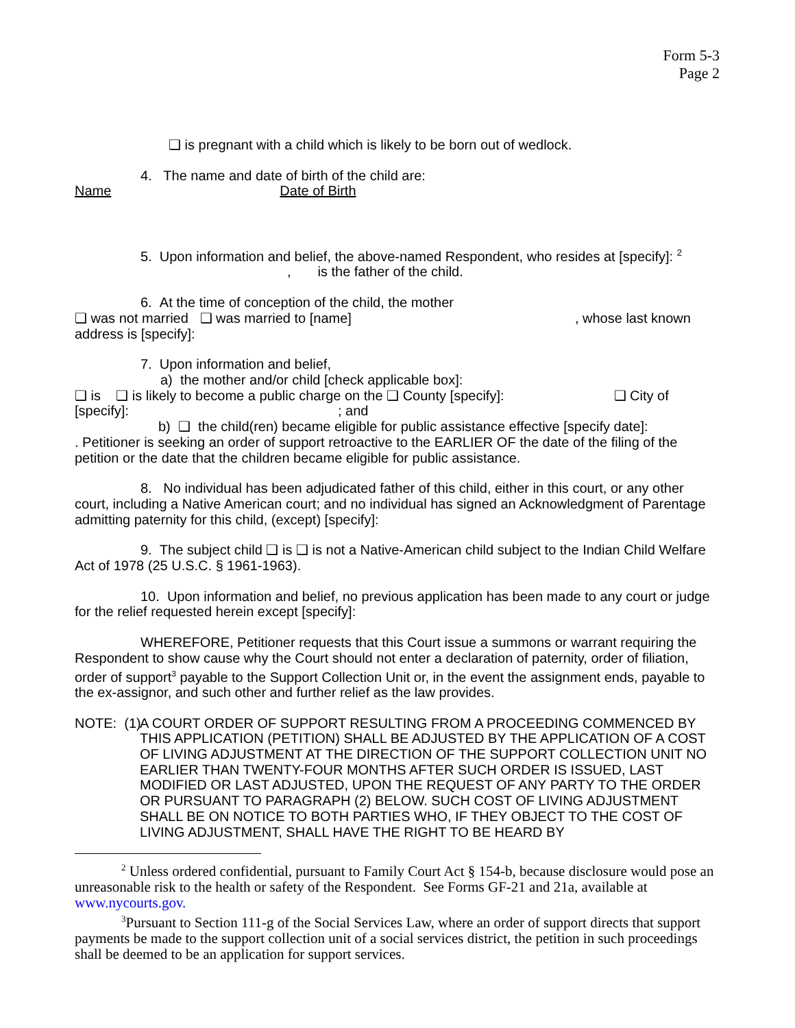Form 5-3
Page 2
❑ is pregnant with a child which is likely to be born out of wedlock.
4. The name and date of birth of the child are:
Name Date of Birth
5. Upon information and belief, the above-named Respondent, who resides at [specify]: <sup>2</sup>
, is the father of the child.
6. At the time of conception of the child, the mother
❑ was not married ❑ was married to [name] , whose last known address is [specify]:
7. Upon information and belief,
a) the mother and/or child [check applicable box]:
❑ is ❑ is likely to become a public charge on the ❑ County [specify]: ❑ City of [specify]: ; and
b) ❑ the child(ren) became eligible for public assistance effective [specify date]:
. Petitioner is seeking an order of support retroactive to the EARLIER OF the date of the filing of the petition or the date that the children became eligible for public assistance.
8. No individual has been adjudicated father of this child, either in this court, or any other court, including a Native American court; and no individual has signed an Acknowledgment of Parentage admitting paternity for this child, (except) [specify]:
9. The subject child ❑ is ❑ is not a Native-American child subject to the Indian Child Welfare Act of 1978 (25 U.S.C. § 1961-1963).
10. Upon information and belief, no previous application has been made to any court or judge for the relief requested herein except [specify]:
WHEREFORE, Petitioner requests that this Court issue a summons or warrant requiring the Respondent to show cause why the Court should not enter a declaration of paternity, order of filiation, order of support<sup>3</sup> payable to the Support Collection Unit or, in the event the assignment ends, payable to the ex-assignor, and such other and further relief as the law provides.
NOTE: (1)
A COURT ORDER OF SUPPORT RESULTING FROM A PROCEEDING COMMENCED BY THIS APPLICATION (PETITION) SHALL BE ADJUSTED BY THE APPLICATION OF A COST OF LIVING ADJUSTMENT AT THE DIRECTION OF THE SUPPORT COLLECTION UNIT NO EARLIER THAN TWENTY-FOUR MONTHS AFTER SUCH ORDER IS ISSUED, LAST MODIFIED OR LAST ADJUSTED, UPON THE REQUEST OF ANY PARTY TO THE ORDER OR PURSUANT TO PARAGRAPH (2) BELOW. SUCH COST OF LIVING ADJUSTMENT SHALL BE ON NOTICE TO BOTH PARTIES WHO, IF THEY OBJECT TO THE COST OF LIVING ADJUSTMENT, SHALL HAVE THE RIGHT TO BE HEARD BY
<sup>2</sup> Unless ordered confidential, pursuant to Family Court Act § 154-b, because disclosure would pose an unreasonable risk to the health or safety of the Respondent. See Forms GF-21 and 21a, available at www.nycourts.gov.
<sup>3</sup> Pursuant to Section 111-g of the Social Services Law, where an order of support directs that support payments be made to the support collection unit of a social services district, the petition in such proceedings shall be deemed to be an application for support services.